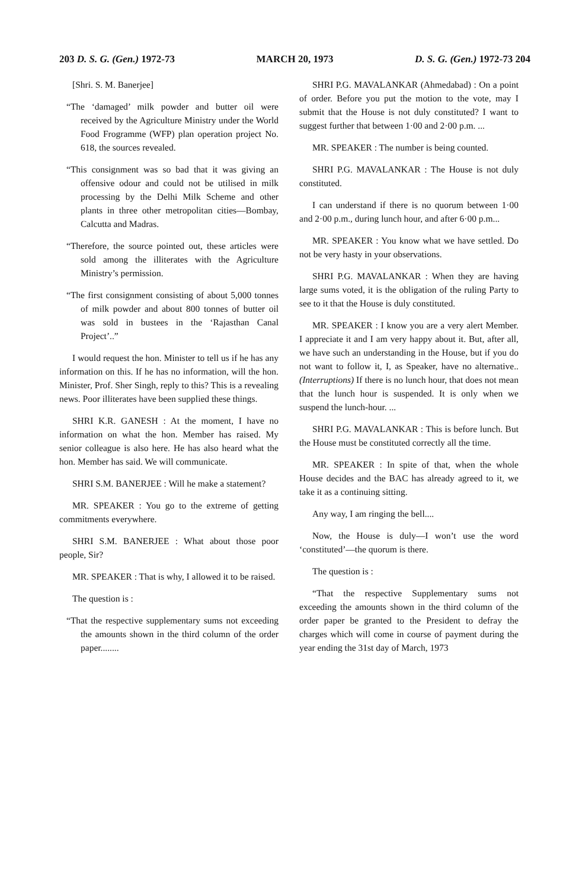203 D. S. G. (Gen.) 1972-73 MARCH 20, 1973 D. S. G. (Gen.) 1972-73 204
[Shri. S. M. Banerjee]
“The ‘damaged’ milk powder and butter oil were received by the Agriculture Ministry under the World Food Frogramme (WFP) plan operation project No. 618, the sources revealed.
“This consignment was so bad that it was giving an offensive odour and could not be utilised in milk processing by the Delhi Milk Scheme and other plants in three other metropolitan cities—Bombay, Calcutta and Madras.
“Therefore, the source pointed out, these articles were sold among the illiterates with the Agriculture Ministry’s permission.
“The first consignment consisting of about 5,000 tonnes of milk powder and about 800 tonnes of butter oil was sold in bustees in the ‘Rajasthan Canal Project’..”
I would request the hon. Minister to tell us if he has any information on this. If he has no information, will the hon. Minister, Prof. Sher Singh, reply to this? This is a revealing news. Poor illiterates have been supplied these things.
SHRI K.R. GANESH : At the moment, I have no information on what the hon. Member has raised. My senior colleague is also here. He has also heard what the hon. Member has said. We will communicate.
SHRI S.M. BANERJEE : Will he make a statement?
MR. SPEAKER : You go to the extreme of getting commitments everywhere.
SHRI S.M. BANERJEE : What about those poor people, Sir?
MR. SPEAKER : That is why, I allowed it to be raised.
The question is :
“That the respective supplementary sums not exceeding the amounts shown in the third column of the order paper........
SHRI P.G. MAVALANKAR (Ahmedabad) : On a point of order. Before you put the motion to the vote, may I submit that the House is not duly constituted? I want to suggest further that between 1·00 and 2·00 p.m. ...
MR. SPEAKER : The number is being counted.
SHRI P.G. MAVALANKAR : The House is not duly constituted.
I can understand if there is no quorum between 1·00 and 2·00 p.m., during lunch hour, and after 6·00 p.m...
MR. SPEAKER : You know what we have settled. Do not be very hasty in your observations.
SHRI P.G. MAVALANKAR : When they are having large sums voted, it is the obligation of the ruling Party to see to it that the House is duly constituted.
MR. SPEAKER : I know you are a very alert Member. I appreciate it and I am very happy about it. But, after all, we have such an understanding in the House, but if you do not want to follow it, I, as Speaker, have no alternative.. (Interruptions) If there is no lunch hour, that does not mean that the lunch hour is suspended. It is only when we suspend the lunch-hour. ...
SHRI P.G. MAVALANKAR : This is before lunch. But the House must be constituted correctly all the time.
MR. SPEAKER : In spite of that, when the whole House decides and the BAC has already agreed to it, we take it as a continuing sitting.
Any way, I am ringing the bell....
Now, the House is duly—I won’t use the word ‘constituted’—the quorum is there.
The question is :
“That the respective Supplementary sums not exceeding the amounts shown in the third column of the order paper be granted to the President to defray the charges which will come in course of payment during the year ending the 31st day of March, 1973